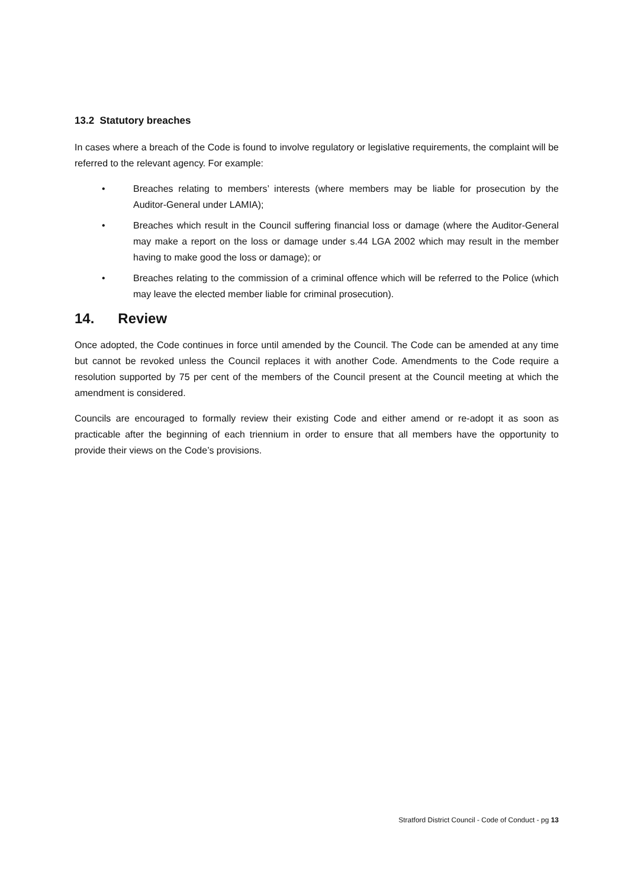13.2 Statutory breaches
In cases where a breach of the Code is found to involve regulatory or legislative requirements, the complaint will be referred to the relevant agency. For example:
• Breaches relating to members’ interests (where members may be liable for prosecution by the Auditor-General under LAMIA);
• Breaches which result in the Council suffering financial loss or damage (where the Auditor-General may make a report on the loss or damage under s.44 LGA 2002 which may result in the member having to make good the loss or damage); or
• Breaches relating to the commission of a criminal offence which will be referred to the Police (which may leave the elected member liable for criminal prosecution).
14. Review
Once adopted, the Code continues in force until amended by the Council. The Code can be amended at any time but cannot be revoked unless the Council replaces it with another Code. Amendments to the Code require a resolution supported by 75 per cent of the members of the Council present at the Council meeting at which the amendment is considered.
Councils are encouraged to formally review their existing Code and either amend or re-adopt it as soon as practicable after the beginning of each triennium in order to ensure that all members have the opportunity to provide their views on the Code’s provisions.
Stratford District Council - Code of Conduct - pg 13